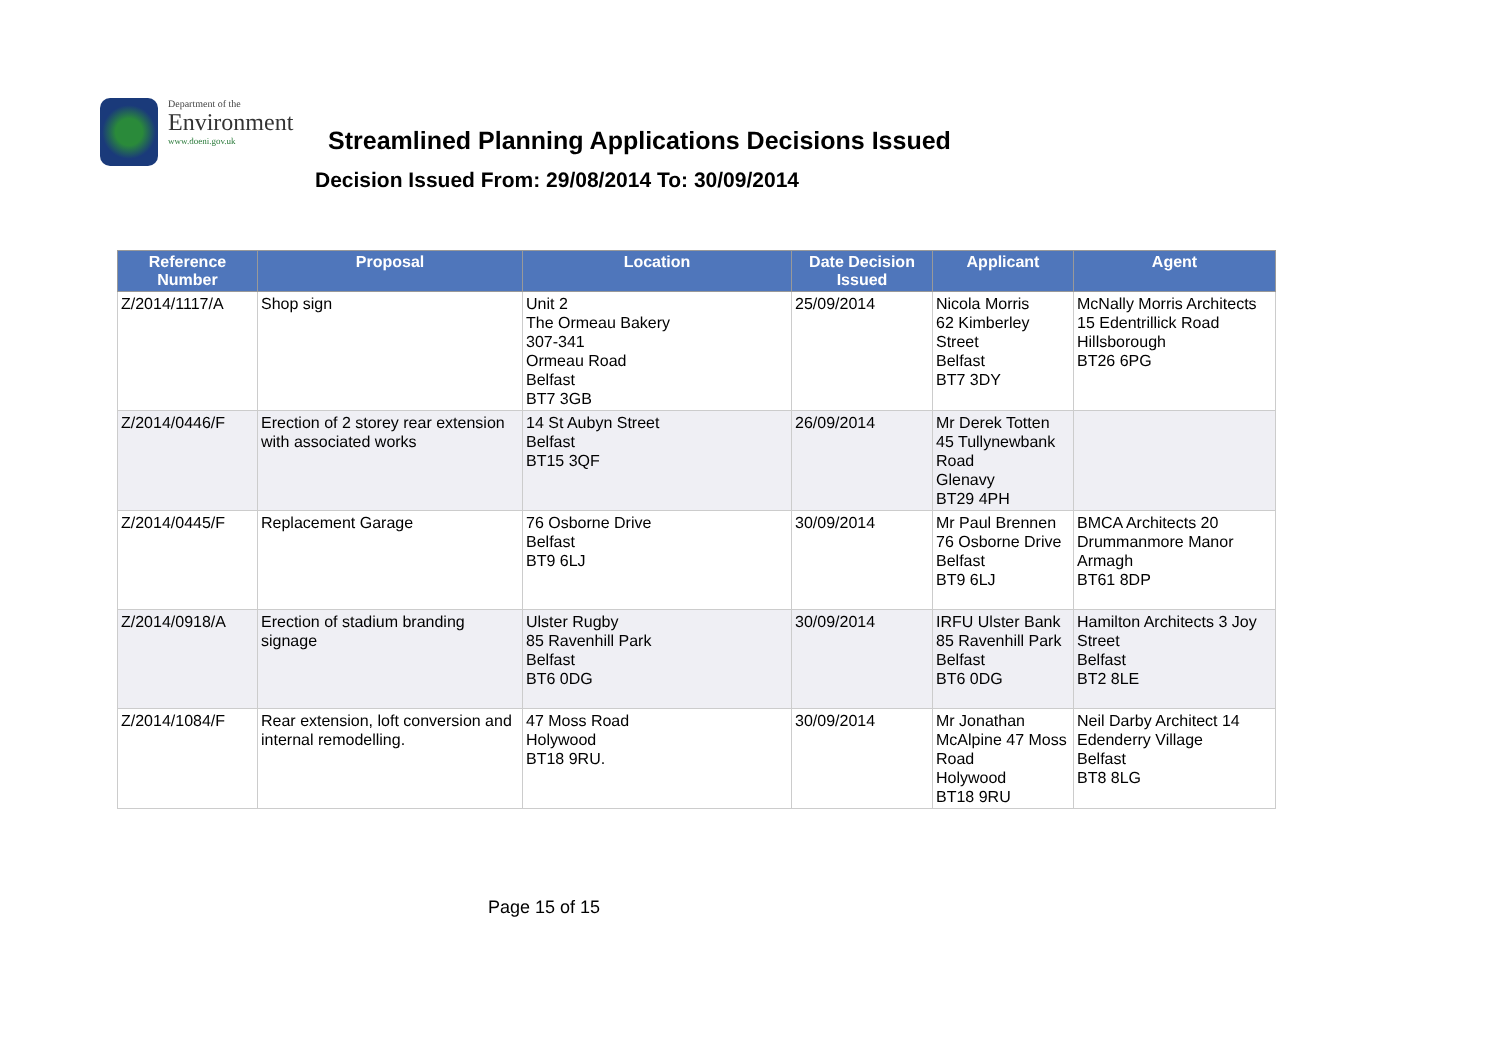Department of the
Environment
www.doeni.gov.uk
Streamlined Planning Applications Decisions Issued
Decision Issued From: 29/08/2014 To: 30/09/2014
| Reference Number | Proposal | Location | Date Decision Issued | Applicant | Agent |
| --- | --- | --- | --- | --- | --- |
| Z/2014/1117/A | Shop sign | Unit 2 The Ormeau Bakery 307-341 Ormeau Road Belfast BT7 3GB | 25/09/2014 | Nicola Morris 62 Kimberley Street Belfast BT7 3DY | McNally Morris Architects 15 Edentrillick Road Hillsborough BT26 6PG |
| Z/2014/0446/F | Erection of 2 storey rear extension with associated works | 14 St Aubyn Street Belfast BT15 3QF | 26/09/2014 | Mr Derek Totten 45 Tullynewbank Road Glenavy BT29 4PH | |
| Z/2014/0445/F | Replacement Garage | 76 Osborne Drive Belfast BT9 6LJ | 30/09/2014 | Mr Paul Brennen 76 Osborne Drive Belfast BT9 6LJ | BMCA Architects 20 Drummanmore Manor Armagh BT61 8DP |
| Z/2014/0918/A | Erection of stadium branding signage | Ulster Rugby 85 Ravenhill Park Belfast BT6 0DG | 30/09/2014 | IRFU Ulster Bank 85 Ravenhill Park Belfast BT6 0DG | Hamilton Architects 3 Joy Street Belfast BT2 8LE |
| Z/2014/1084/F | Rear extension, loft conversion and internal remodelling. | 47 Moss Road Holywood BT18 9RU. | 30/09/2014 | Mr Jonathan McAlpine 47 Moss Road Holywood BT18 9RU | Neil Darby Architect 14 Edenderry Village Belfast BT8 8LG |
Page 15 of 15